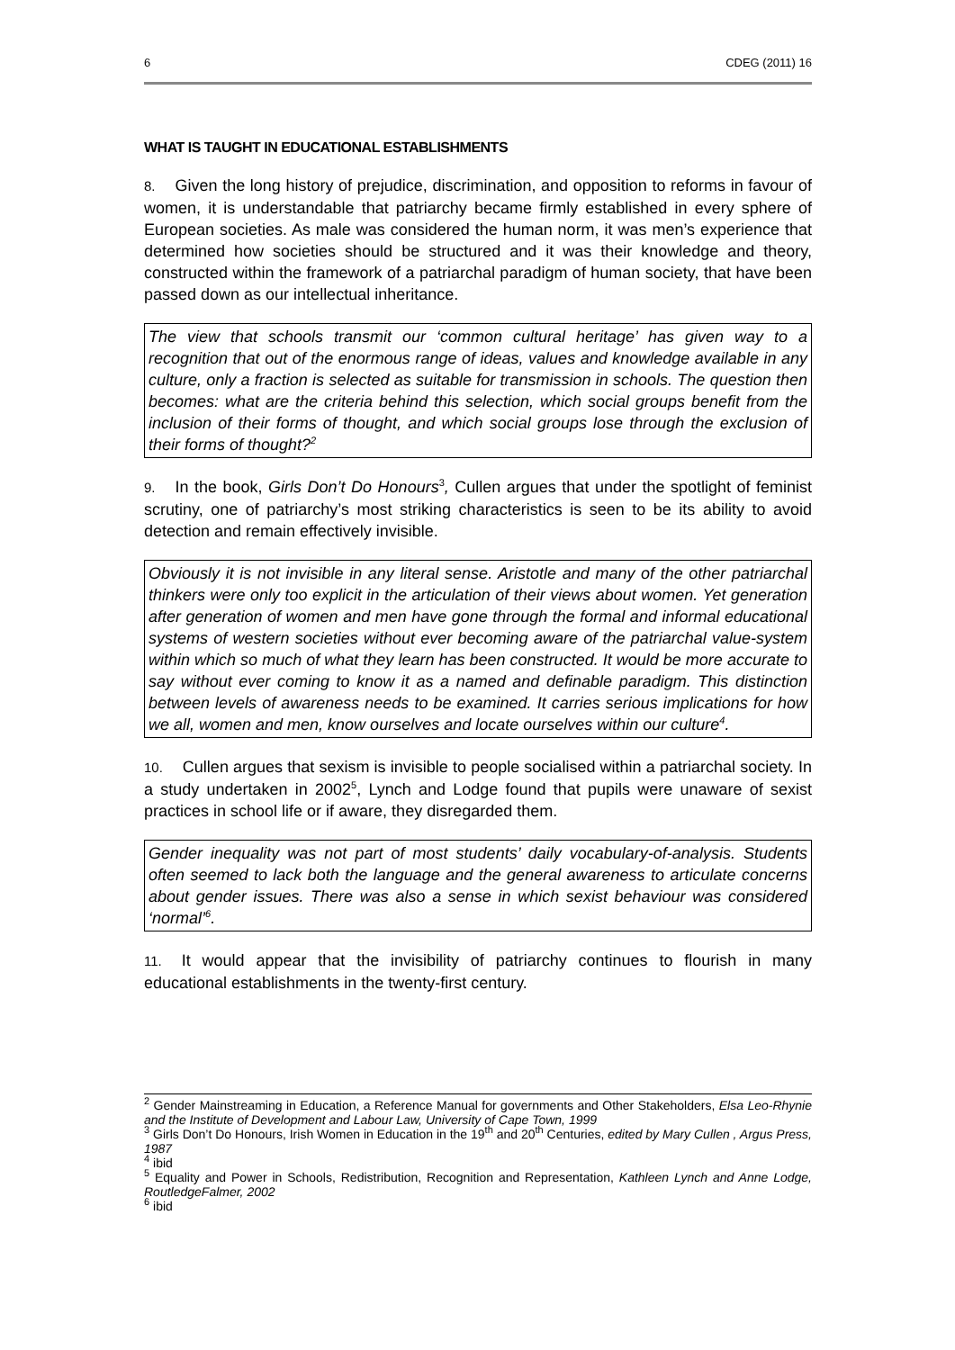6 CDEG (2011) 16
WHAT IS TAUGHT IN EDUCATIONAL ESTABLISHMENTS
8. Given the long history of prejudice, discrimination, and opposition to reforms in favour of women, it is understandable that patriarchy became firmly established in every sphere of European societies. As male was considered the human norm, it was men’s experience that determined how societies should be structured and it was their knowledge and theory, constructed within the framework of a patriarchal paradigm of human society, that have been passed down as our intellectual inheritance.
The view that schools transmit our ‘common cultural heritage’ has given way to a recognition that out of the enormous range of ideas, values and knowledge available in any culture, only a fraction is selected as suitable for transmission in schools. The question then becomes: what are the criteria behind this selection, which social groups benefit from the inclusion of their forms of thought, and which social groups lose through the exclusion of their forms of thought?<sup>2</sup>
9. In the book, Girls Don’t Do Honours<sup>3</sup>, Cullen argues that under the spotlight of feminist scrutiny, one of patriarchy’s most striking characteristics is seen to be its ability to avoid detection and remain effectively invisible.
Obviously it is not invisible in any literal sense. Aristotle and many of the other patriarchal thinkers were only too explicit in the articulation of their views about women. Yet generation after generation of women and men have gone through the formal and informal educational systems of western societies without ever becoming aware of the patriarchal value-system within which so much of what they learn has been constructed. It would be more accurate to say without ever coming to know it as a named and definable paradigm. This distinction between levels of awareness needs to be examined. It carries serious implications for how we all, women and men, know ourselves and locate ourselves within our culture<sup>4</sup>.
10. Cullen argues that sexism is invisible to people socialised within a patriarchal society. In a study undertaken in 2002<sup>5</sup>, Lynch and Lodge found that pupils were unaware of sexist practices in school life or if aware, they disregarded them.
Gender inequality was not part of most students’ daily vocabulary-of-analysis. Students often seemed to lack both the language and the general awareness to articulate concerns about gender issues. There was also a sense in which sexist behaviour was considered ‘normal’<sup>6</sup>.
11. It would appear that the invisibility of patriarchy continues to flourish in many educational establishments in the twenty-first century.
<sup>2</sup> Gender Mainstreaming in Education, a Reference Manual for governments and Other Stakeholders, Elsa Leo-Rhynie and the Institute of Development and Labour Law, University of Cape Town, 1999
<sup>3</sup> Girls Don’t Do Honours, Irish Women in Education in the 19<sup>th</sup> and 20<sup>th</sup> Centuries, edited by Mary Cullen , Argus Press, 1987
<sup>4</sup> ibid
<sup>5</sup> Equality and Power in Schools, Redistribution, Recognition and Representation, Kathleen Lynch and Anne Lodge, RoutledgeFalmer, 2002
<sup>6</sup> ibid